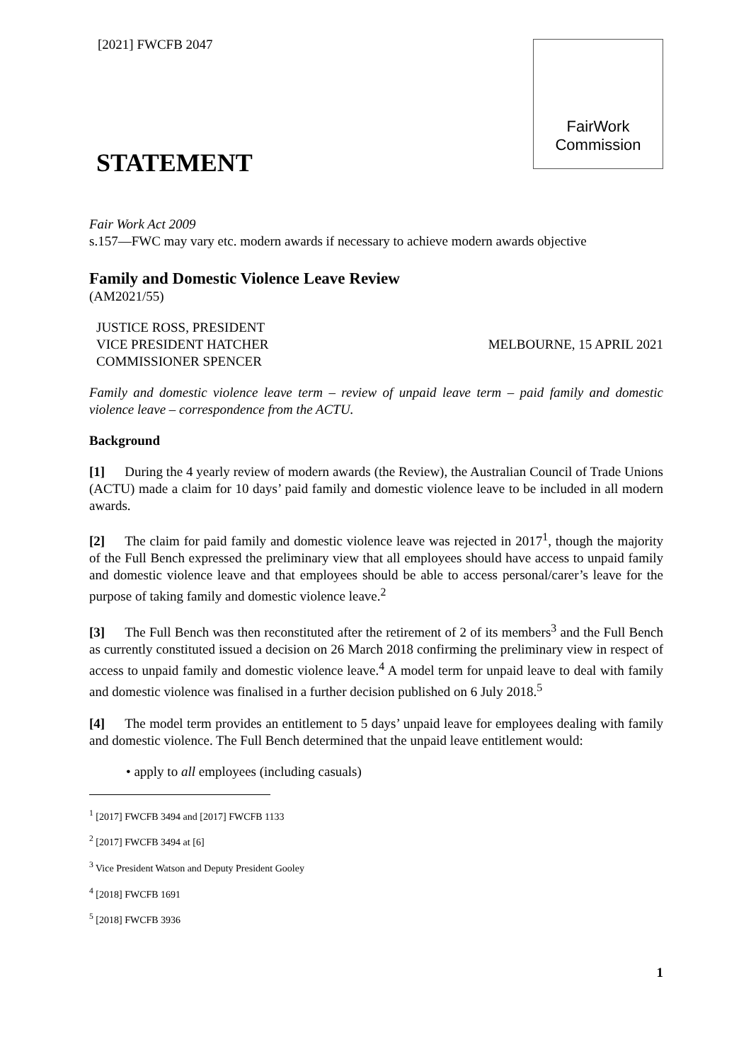[2021] FWCFB 2047
FairWork
Commission
STATEMENT
Fair Work Act 2009
s.157—FWC may vary etc. modern awards if necessary to achieve modern awards objective
Family and Domestic Violence Leave Review
(AM2021/55)
JUSTICE ROSS, PRESIDENT
VICE PRESIDENT HATCHER
COMMISSIONER SPENCER
MELBOURNE, 15 APRIL 2021
Family and domestic violence leave term – review of unpaid leave term – paid family and domestic violence leave – correspondence from the ACTU.
Background
[1] During the 4 yearly review of modern awards (the Review), the Australian Council of Trade Unions (ACTU) made a claim for 10 days’ paid family and domestic violence leave to be included in all modern awards.
[2] The claim for paid family and domestic violence leave was rejected in 2017<sup>1</sup>, though the majority of the Full Bench expressed the preliminary view that all employees should have access to unpaid family and domestic violence leave and that employees should be able to access personal/carer’s leave for the purpose of taking family and domestic violence leave.<sup>2</sup>
[3] The Full Bench was then reconstituted after the retirement of 2 of its members<sup>3</sup> and the Full Bench as currently constituted issued a decision on 26 March 2018 confirming the preliminary view in respect of access to unpaid family and domestic violence leave.<sup>4</sup> A model term for unpaid leave to deal with family and domestic violence was finalised in a further decision published on 6 July 2018.<sup>5</sup>
[4] The model term provides an entitlement to 5 days’ unpaid leave for employees dealing with family and domestic violence. The Full Bench determined that the unpaid leave entitlement would:
• apply to all employees (including casuals)
<sup>1</sup> [2017] FWCFB 3494 and [2017] FWCFB 1133
<sup>2</sup> [2017] FWCFB 3494 at [6]
<sup>3</sup> Vice President Watson and Deputy President Gooley
<sup>4</sup> [2018] FWCFB 1691
<sup>5</sup> [2018] FWCFB 3936
1